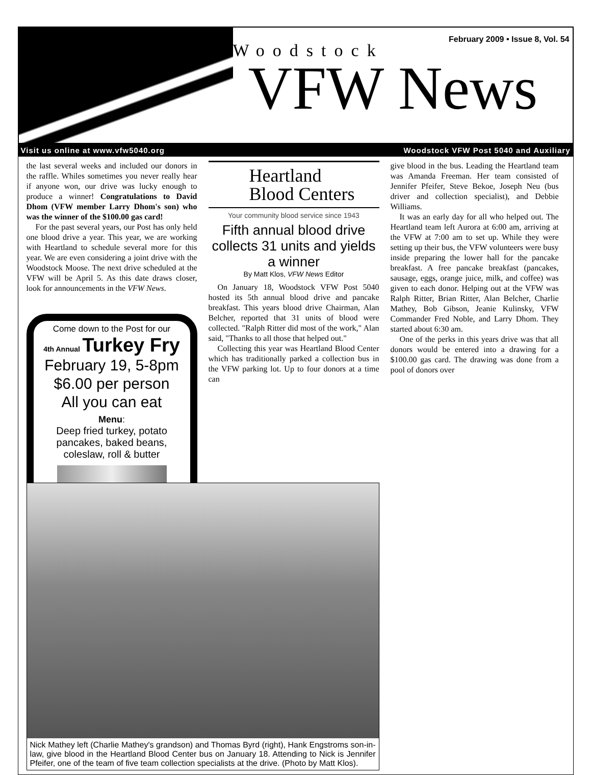February 2009 • Issue 8, Vol. 54
Woodstock
VFW News
Visit us online at www.vfw5040.org Woodstock VFW Post 5040 and Auxiliary
Heartland
Blood Centers
Your community blood service since 1943
Fifth annual blood drive collects 31 units and yields a winner
By Matt Klos, VFW News Editor
On January 18, Woodstock VFW Post 5040 hosted its 5th annual blood drive and pancake breakfast. This years blood drive Chairman, Alan Belcher, reported that 31 units of blood were collected. "Ralph Ritter did most of the work," Alan said, "Thanks to all those that helped out."
Collecting this year was Heartland Blood Center which has traditionally parked a collection bus in the VFW parking lot. Up to four donors at a time can
give blood in the bus. Leading the Heartland team was Amanda Freeman. Her team consisted of Jennifer Pfeifer, Steve Bekoe, Joseph Neu (bus driver and collection specialist), and Debbie Williams.
It was an early day for all who helped out. The Heartland team left Aurora at 6:00 am, arriving at the VFW at 7:00 am to set up. While they were setting up their bus, the VFW volunteers were busy inside preparing the lower hall for the pancake breakfast. A free pancake breakfast (pancakes, sausage, eggs, orange juice, milk, and coffee) was given to each donor. Helping out at the VFW was Ralph Ritter, Brian Ritter, Alan Belcher, Charlie Mathey, Bob Gibson, Jeanie Kulinsky, VFW Commander Fred Noble, and Larry Dhom. They started about 6:30 am.
One of the perks in this years drive was that all donors would be entered into a drawing for a $100.00 gas card. The drawing was done from a pool of donors over
the last several weeks and included our donors in the raffle. Whiles sometimes you never really hear if anyone won, our drive was lucky enough to produce a winner! Congratulations to David Dhom (VFW member Larry Dhom's son) who was the winner of the $100.00 gas card!
For the past several years, our Post has only held one blood drive a year. This year, we are working with Heartland to schedule several more for this year. We are even considering a joint drive with the Woodstock Moose. The next drive scheduled at the VFW will be April 5. As this date draws closer, look for announcements in the VFW News.
Come down to the Post for our
4th Annual Turkey Fry
February 19, 5-8pm
$6.00 per person
All you can eat
Menu:
Deep fried turkey, potato pancakes, baked beans, coleslaw, roll & butter
Nick Mathey left (Charlie Mathey's grandson) and Thomas Byrd (right), Hank Engstroms son-in-law, give blood in the Heartland Blood Center bus on January 18. Attending to Nick is Jennifer Pfeifer, one of the team of five team collection specialists at the drive. (Photo by Matt Klos).